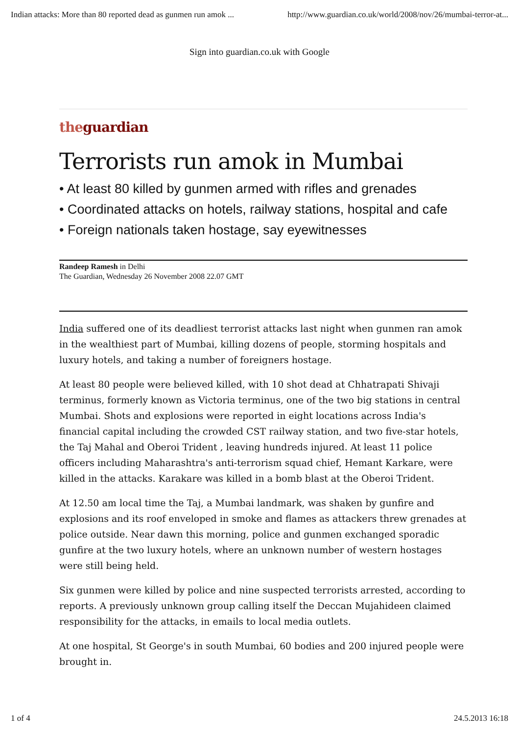Indian attacks: More than 80 reported dead as gunmen run amok ... http://www.guardian.co.uk/world/2008/nov/26/mumbai-terror-at...
Sign into guardian.co.uk with Google
the guardian
Terrorists run amok in Mumbai
• At least 80 killed by gunmen armed with rifles and grenades
• Coordinated attacks on hotels, railway stations, hospital and cafe
• Foreign nationals taken hostage, say eyewitnesses
Randeep Ramesh in Delhi
The Guardian, Wednesday 26 November 2008 22.07 GMT
India suffered one of its deadliest terrorist attacks last night when gunmen ran amok in the wealthiest part of Mumbai, killing dozens of people, storming hospitals and luxury hotels, and taking a number of foreigners hostage.
At least 80 people were believed killed, with 10 shot dead at Chhatrapati Shivaji terminus, formerly known as Victoria terminus, one of the two big stations in central Mumbai. Shots and explosions were reported in eight locations across India's financial capital including the crowded CST railway station, and two five-star hotels, the Taj Mahal and Oberoi Trident , leaving hundreds injured. At least 11 police officers including Maharashtra's anti-terrorism squad chief, Hemant Karkare, were killed in the attacks. Karakare was killed in a bomb blast at the Oberoi Trident.
At 12.50 am local time the Taj, a Mumbai landmark, was shaken by gunfire and explosions and its roof enveloped in smoke and flames as attackers threw grenades at police outside. Near dawn this morning, police and gunmen exchanged sporadic gunfire at the two luxury hotels, where an unknown number of western hostages were still being held.
Six gunmen were killed by police and nine suspected terrorists arrested, according to reports. A previously unknown group calling itself the Deccan Mujahideen claimed responsibility for the attacks, in emails to local media outlets.
At one hospital, St George's in south Mumbai, 60 bodies and 200 injured people were brought in.
1 of 4 24.5.2013 16:18